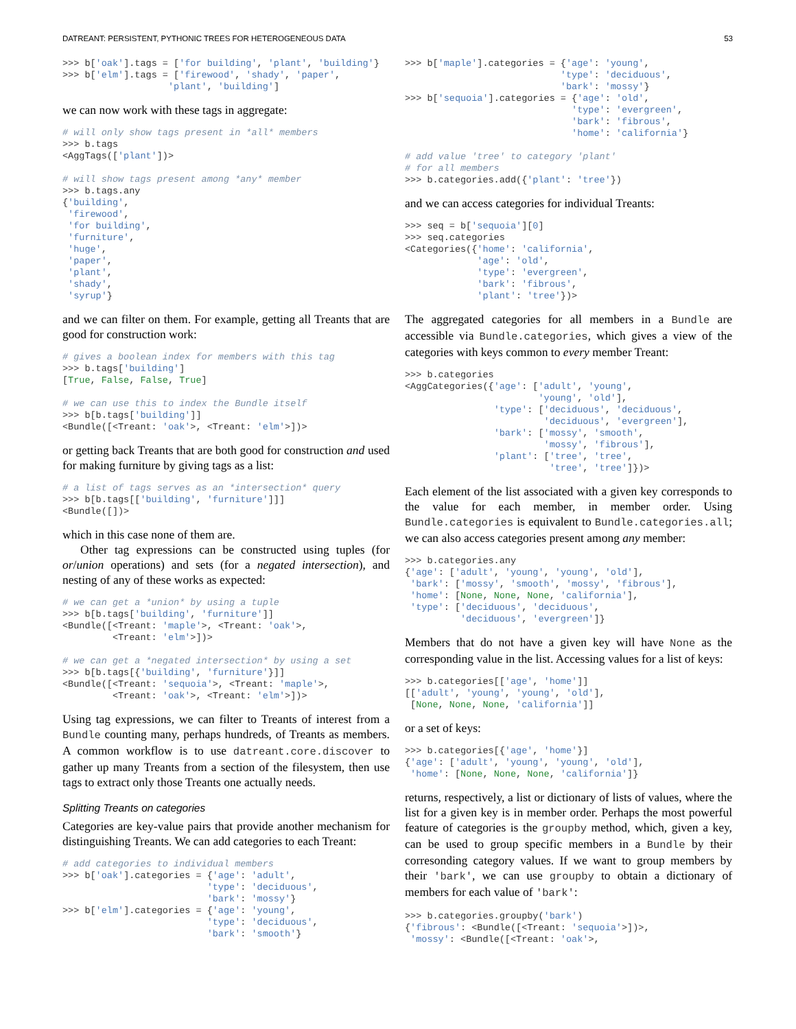DATREANT: PERSISTENT, PYTHONIC TREES FOR HETEROGENEOUS DATA 53
>>> b['oak'].tags = ['for building', 'plant', 'building'}
>>> b['elm'].tags = ['firewood', 'shady', 'paper',
                   'plant', 'building']
we can now work with these tags in aggregate:
# will only show tags present in *all* members
>>> b.tags
<AggTags(['plant'])>

# will show tags present among *any* member
>>> b.tags.any
{'building',
 'firewood',
 'for building',
 'furniture',
 'huge',
 'paper',
 'plant',
 'shady',
 'syrup'}
and we can filter on them. For example, getting all Treants that are good for construction work:
# gives a boolean index for members with this tag
>>> b.tags['building']
[True, False, False, True]

# we can use this to index the Bundle itself
>>> b[b.tags['building']]
<Bundle([<Treant: 'oak'>, <Treant: 'elm'>])>
or getting back Treants that are both good for construction and used for making furniture by giving tags as a list:
# a list of tags serves as an *intersection* query
>>> b[b.tags[['building', 'furniture']]]
<Bundle([])>
which in this case none of them are.
Other tag expressions can be constructed using tuples (for or/union operations) and sets (for a negated intersection), and nesting of any of these works as expected:
# we can get a *union* by using a tuple
>>> b[b.tags['building', 'furniture']]
<Bundle([<Treant: 'maple'>, <Treant: 'oak'>,
         <Treant: 'elm'>])>

# we can get a *negated intersection* by using a set
>>> b[b.tags[{'building', 'furniture'}]]
<Bundle([<Treant: 'sequoia'>, <Treant: 'maple'>,
         <Treant: 'oak'>, <Treant: 'elm'>])>
Using tag expressions, we can filter to Treants of interest from a Bundle counting many, perhaps hundreds, of Treants as members. A common workflow is to use datreant.core.discover to gather up many Treants from a section of the filesystem, then use tags to extract only those Treants one actually needs.
Splitting Treants on categories
Categories are key-value pairs that provide another mechanism for distinguishing Treants. We can add categories to each Treant:
# add categories to individual members
>>> b['oak'].categories = {'age': 'adult',
                          'type': 'deciduous',
                          'bark': 'mossy'}
>>> b['elm'].categories = {'age': 'young',
                          'type': 'deciduous',
                          'bark': 'smooth'}
>>> b['maple'].categories = {'age': 'young',
                            'type': 'deciduous',
                            'bark': 'mossy'}
>>> b['sequoia'].categories = {'age': 'old',
                              'type': 'evergreen',
                              'bark': 'fibrous',
                              'home': 'california'}

# add value 'tree' to category 'plant'
# for all members
>>> b.categories.add({'plant': 'tree'})
and we can access categories for individual Treants:
>>> seq = b['sequoia'][0]
>>> seq.categories
<Categories({'home': 'california',
             'age': 'old',
             'type': 'evergreen',
             'bark': 'fibrous',
             'plant': 'tree'})>
The aggregated categories for all members in a Bundle are accessible via Bundle.categories, which gives a view of the categories with keys common to every member Treant:
>>> b.categories
<AggCategories({'age': ['adult', 'young',
                        'young', 'old'],
                'type': ['deciduous', 'deciduous',
                         'deciduous', 'evergreen'],
                'bark': ['mossy', 'smooth',
                         'mossy', 'fibrous'],
                'plant': ['tree', 'tree',
                          'tree', 'tree']})>
Each element of the list associated with a given key corresponds to the value for each member, in member order. Using Bundle.categories is equivalent to Bundle.categories.all; we can also access categories present among any member:
>>> b.categories.any
{'age': ['adult', 'young', 'young', 'old'],
 'bark': ['mossy', 'smooth', 'mossy', 'fibrous'],
 'home': [None, None, None, 'california'],
 'type': ['deciduous', 'deciduous',
          'deciduous', 'evergreen']}
Members that do not have a given key will have None as the corresponding value in the list. Accessing values for a list of keys:
>>> b.categories[['age', 'home']]
[['adult', 'young', 'young', 'old'],
 [None, None, None, 'california']]
or a set of keys:
>>> b.categories[{'age', 'home'}]
{'age': ['adult', 'young', 'young', 'old'],
 'home': [None, None, None, 'california']}
returns, respectively, a list or dictionary of lists of values, where the list for a given key is in member order. Perhaps the most powerful feature of categories is the groupby method, which, given a key, can be used to group specific members in a Bundle by their corresonding category values. If we want to group members by their 'bark', we can use groupby to obtain a dictionary of members for each value of 'bark':
>>> b.categories.groupby('bark')
{'fibrous': <Bundle([<Treant: 'sequoia'>])>,
 'mossy': <Bundle([<Treant: 'oak'>,